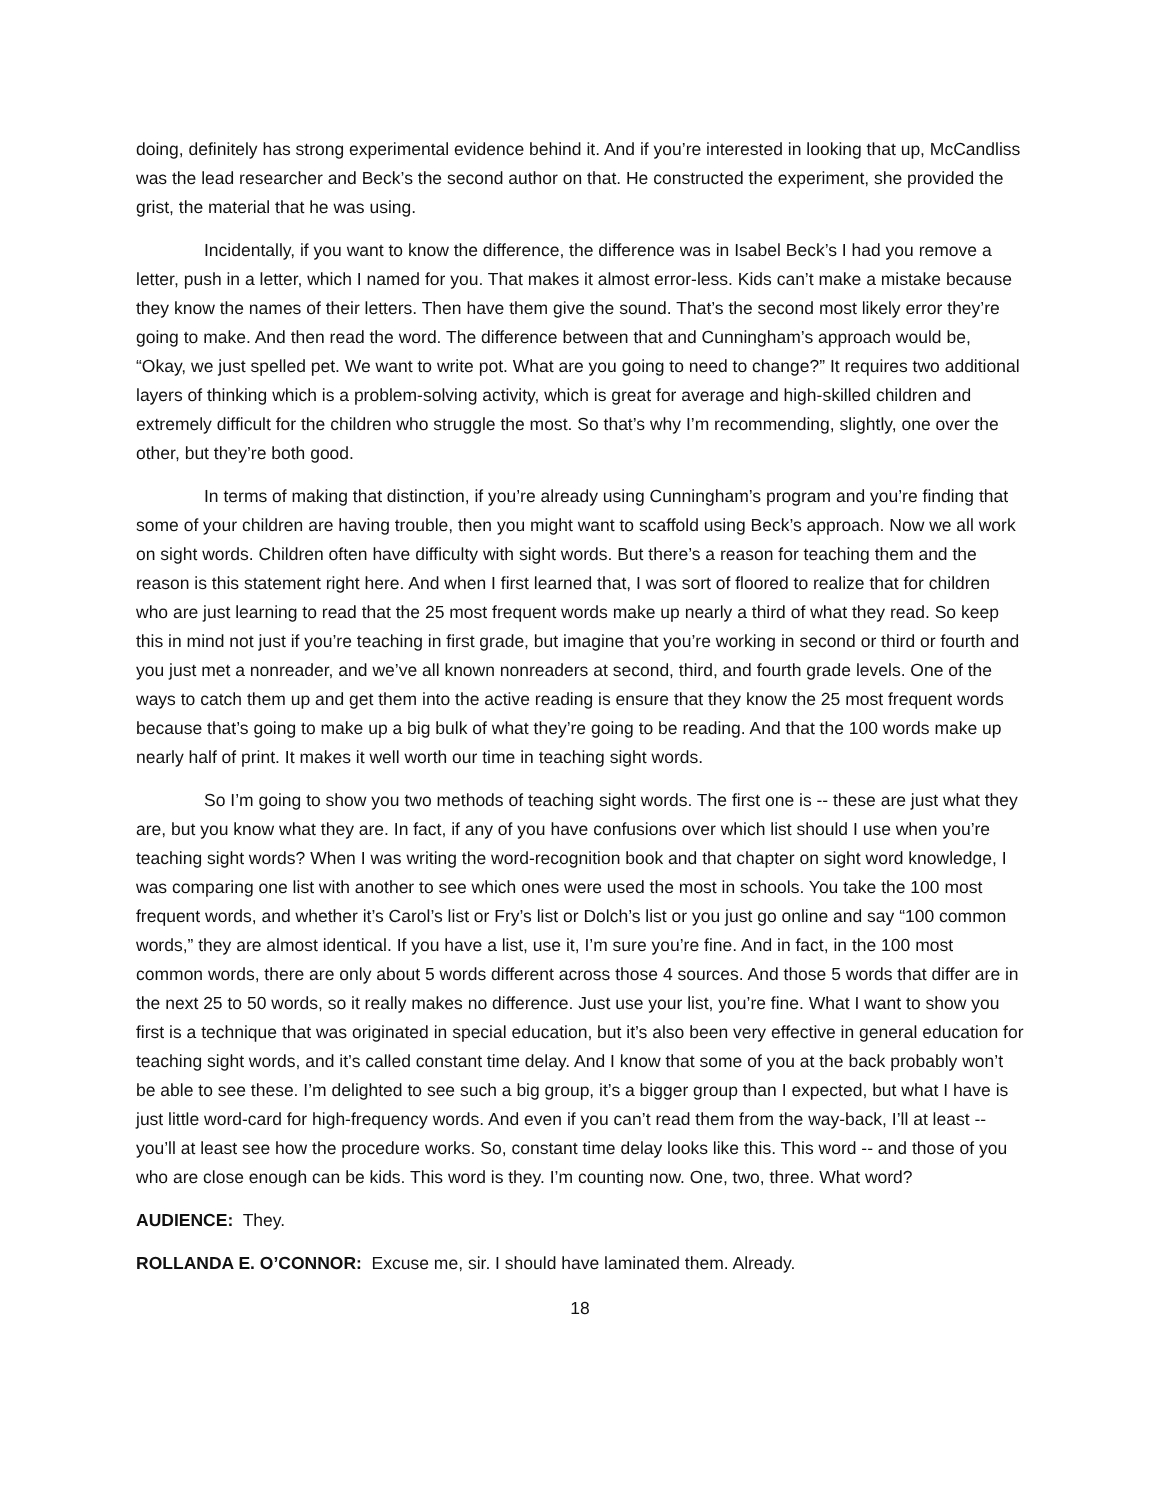doing, definitely has strong experimental evidence behind it. And if you’re interested in looking that up, McCandliss was the lead researcher and Beck’s the second author on that. He constructed the experiment, she provided the grist, the material that he was using.
Incidentally, if you want to know the difference, the difference was in Isabel Beck’s I had you remove a letter, push in a letter, which I named for you. That makes it almost error-less. Kids can’t make a mistake because they know the names of their letters. Then have them give the sound. That’s the second most likely error they’re going to make. And then read the word. The difference between that and Cunningham’s approach would be, “Okay, we just spelled pet. We want to write pot. What are you going to need to change?” It requires two additional layers of thinking which is a problem-solving activity, which is great for average and high-skilled children and extremely difficult for the children who struggle the most. So that’s why I’m recommending, slightly, one over the other, but they’re both good.
In terms of making that distinction, if you’re already using Cunningham’s program and you’re finding that some of your children are having trouble, then you might want to scaffold using Beck’s approach. Now we all work on sight words. Children often have difficulty with sight words. But there’s a reason for teaching them and the reason is this statement right here. And when I first learned that, I was sort of floored to realize that for children who are just learning to read that the 25 most frequent words make up nearly a third of what they read. So keep this in mind not just if you’re teaching in first grade, but imagine that you’re working in second or third or fourth and you just met a nonreader, and we’ve all known nonreaders at second, third, and fourth grade levels. One of the ways to catch them up and get them into the active reading is ensure that they know the 25 most frequent words because that’s going to make up a big bulk of what they’re going to be reading. And that the 100 words make up nearly half of print. It makes it well worth our time in teaching sight words.
So I’m going to show you two methods of teaching sight words. The first one is -- these are just what they are, but you know what they are. In fact, if any of you have confusions over which list should I use when you’re teaching sight words? When I was writing the word-recognition book and that chapter on sight word knowledge, I was comparing one list with another to see which ones were used the most in schools. You take the 100 most frequent words, and whether it’s Carol’s list or Fry’s list or Dolch’s list or you just go online and say “100 common words,” they are almost identical. If you have a list, use it, I’m sure you’re fine. And in fact, in the 100 most common words, there are only about 5 words different across those 4 sources. And those 5 words that differ are in the next 25 to 50 words, so it really makes no difference. Just use your list, you’re fine. What I want to show you first is a technique that was originated in special education, but it’s also been very effective in general education for teaching sight words, and it’s called constant time delay. And I know that some of you at the back probably won’t be able to see these. I’m delighted to see such a big group, it’s a bigger group than I expected, but what I have is just little word-card for high-frequency words. And even if you can’t read them from the way-back, I’ll at least -- you’ll at least see how the procedure works. So, constant time delay looks like this. This word -- and those of you who are close enough can be kids. This word is they. I’m counting now. One, two, three. What word?
AUDIENCE: They.
ROLLANDA E. O’CONNOR: Excuse me, sir. I should have laminated them. Already.
18